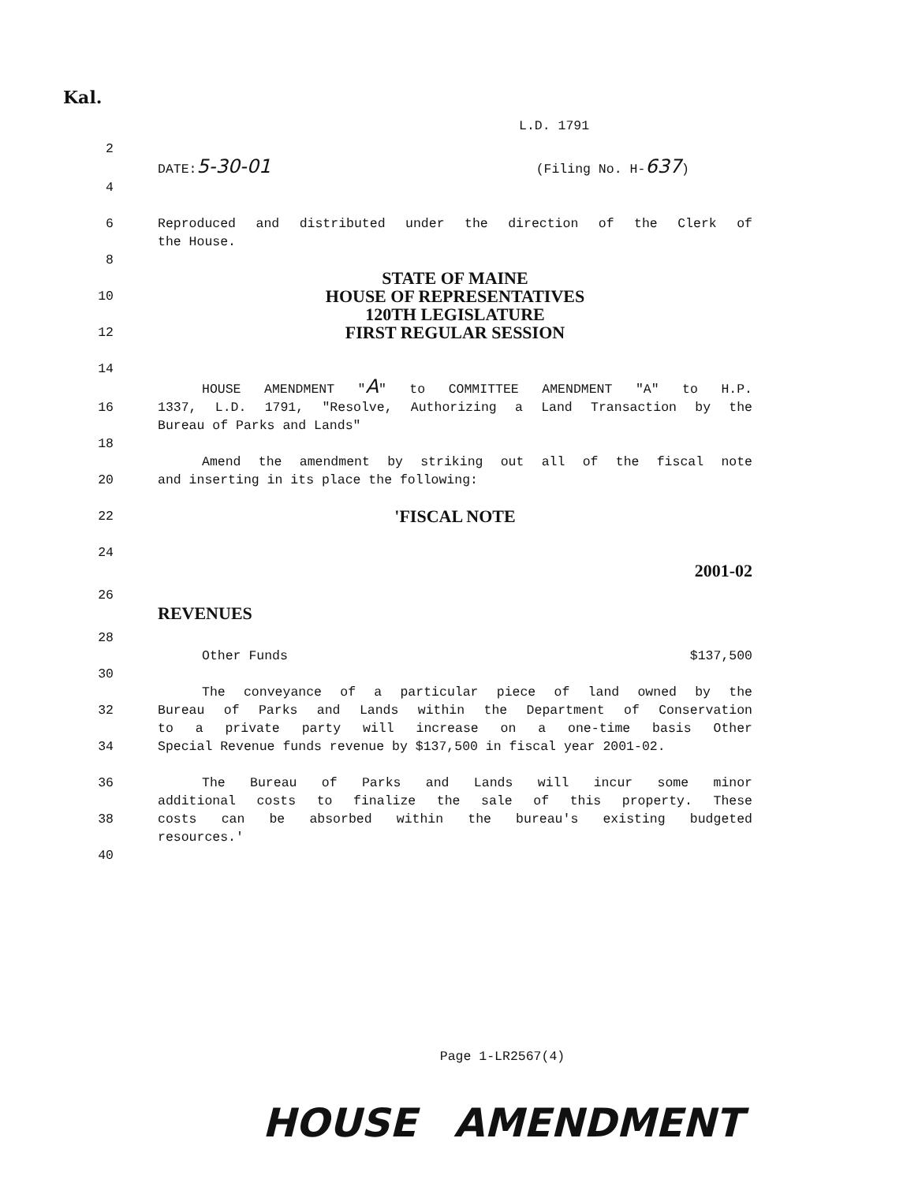Kal.
L.D. 1791
2
DATE:5-30-01 (Filing No. H-637)
4
6 Reproduced and distributed under the direction of the Clerk of
the House.
8
STATE OF MAINE
10
HOUSE OF REPRESENTATIVES
120TH LEGISLATURE
12
FIRST REGULAR SESSION
14
HOUSE AMENDMENT "A" to COMMITTEE AMENDMENT "A" to H.P.
16 1337, L.D. 1791, "Resolve, Authorizing a Land Transaction by the
Bureau of Parks and Lands"
18
Amend the amendment by striking out all of the fiscal note
20 and inserting in its place the following:
22
'FISCAL NOTE
24
2001-02
26
REVENUES
28
Other Funds $137,500
30
The conveyance of a particular piece of land owned by the
32 Bureau of Parks and Lands within the Department of Conservation
to a private party will increase on a one-time basis Other
34 Special Revenue funds revenue by $137,500 in fiscal year 2001-02.
36 The Bureau of Parks and Lands will incur some minor
additional costs to finalize the sale of this property. These
38 costs can be absorbed within the bureau's existing budgeted
resources.'
40
Page 1-LR2567(4)
HOUSE AMENDMENT